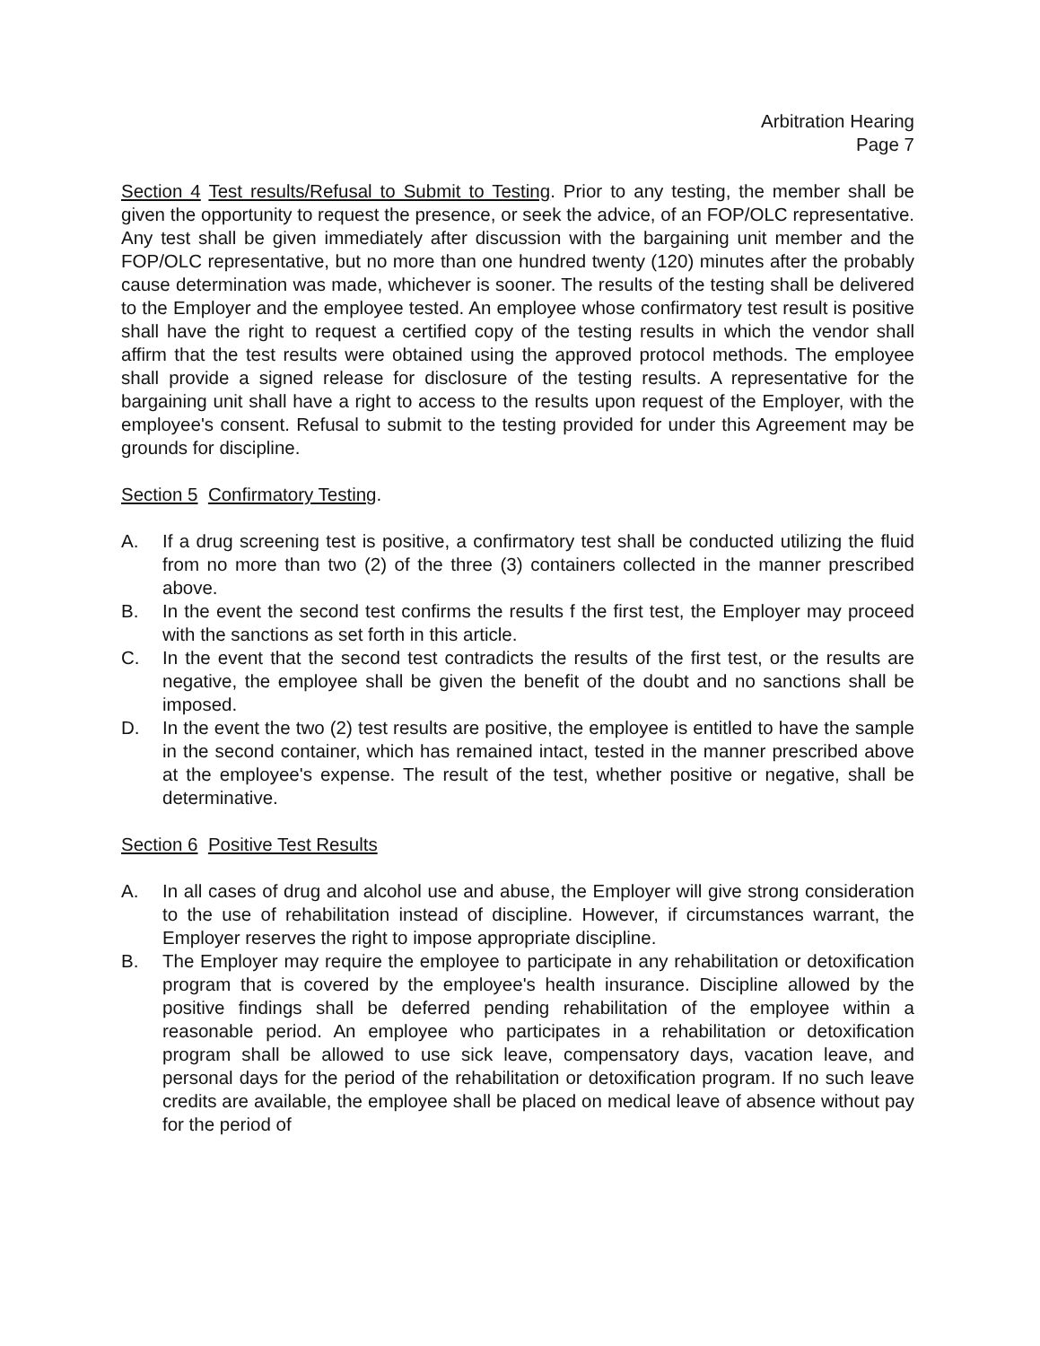Arbitration Hearing
Page 7
Section 4 Test results/Refusal to Submit to Testing. Prior to any testing, the member shall be given the opportunity to request the presence, or seek the advice, of an FOP/OLC representative. Any test shall be given immediately after discussion with the bargaining unit member and the FOP/OLC representative, but no more than one hundred twenty (120) minutes after the probably cause determination was made, whichever is sooner. The results of the testing shall be delivered to the Employer and the employee tested. An employee whose confirmatory test result is positive shall have the right to request a certified copy of the testing results in which the vendor shall affirm that the test results were obtained using the approved protocol methods. The employee shall provide a signed release for disclosure of the testing results. A representative for the bargaining unit shall have a right to access to the results upon request of the Employer, with the employee's consent. Refusal to submit to the testing provided for under this Agreement may be grounds for discipline.
Section 5 Confirmatory Testing.
A. If a drug screening test is positive, a confirmatory test shall be conducted utilizing the fluid from no more than two (2) of the three (3) containers collected in the manner prescribed above.
B. In the event the second test confirms the results f the first test, the Employer may proceed with the sanctions as set forth in this article.
C. In the event that the second test contradicts the results of the first test, or the results are negative, the employee shall be given the benefit of the doubt and no sanctions shall be imposed.
D. In the event the two (2) test results are positive, the employee is entitled to have the sample in the second container, which has remained intact, tested in the manner prescribed above at the employee's expense. The result of the test, whether positive or negative, shall be determinative.
Section 6 Positive Test Results
A. In all cases of drug and alcohol use and abuse, the Employer will give strong consideration to the use of rehabilitation instead of discipline. However, if circumstances warrant, the Employer reserves the right to impose appropriate discipline.
B. The Employer may require the employee to participate in any rehabilitation or detoxification program that is covered by the employee's health insurance. Discipline allowed by the positive findings shall be deferred pending rehabilitation of the employee within a reasonable period. An employee who participates in a rehabilitation or detoxification program shall be allowed to use sick leave, compensatory days, vacation leave, and personal days for the period of the rehabilitation or detoxification program. If no such leave credits are available, the employee shall be placed on medical leave of absence without pay for the period of